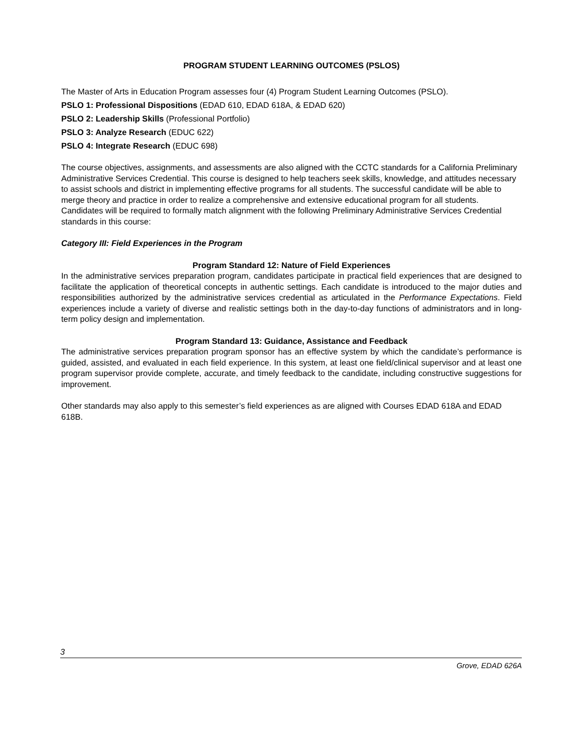PROGRAM STUDENT LEARNING OUTCOMES (PSLOS)
The Master of Arts in Education Program assesses four (4) Program Student Learning Outcomes (PSLO).
PSLO 1: Professional Dispositions (EDAD 610, EDAD 618A, & EDAD 620)
PSLO 2: Leadership Skills (Professional Portfolio)
PSLO 3: Analyze Research (EDUC 622)
PSLO 4: Integrate Research (EDUC 698)
The course objectives, assignments, and assessments are also aligned with the CCTC standards for a California Preliminary Administrative Services Credential. This course is designed to help teachers seek skills, knowledge, and attitudes necessary to assist schools and district in implementing effective programs for all students. The successful candidate will be able to merge theory and practice in order to realize a comprehensive and extensive educational program for all students. Candidates will be required to formally match alignment with the following Preliminary Administrative Services Credential standards in this course:
Category III: Field Experiences in the Program
Program Standard 12: Nature of Field Experiences
In the administrative services preparation program, candidates participate in practical field experiences that are designed to facilitate the application of theoretical concepts in authentic settings. Each candidate is introduced to the major duties and responsibilities authorized by the administrative services credential as articulated in the Performance Expectations. Field experiences include a variety of diverse and realistic settings both in the day-to-day functions of administrators and in long-term policy design and implementation.
Program Standard 13: Guidance, Assistance and Feedback
The administrative services preparation program sponsor has an effective system by which the candidate’s performance is guided, assisted, and evaluated in each field experience. In this system, at least one field/clinical supervisor and at least one program supervisor provide complete, accurate, and timely feedback to the candidate, including constructive suggestions for improvement.
Other standards may also apply to this semester’s field experiences as are aligned with Courses EDAD 618A and EDAD 618B.
3
Grove, EDAD 626A